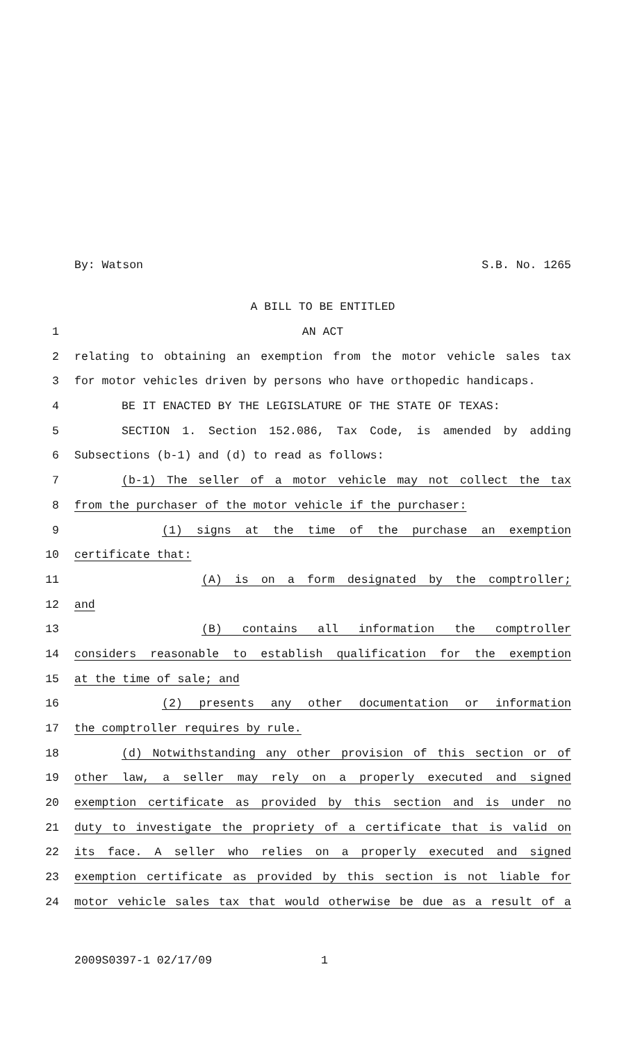By: Watson S.B. No. 1265
A BILL TO BE ENTITLED
1 AN ACT
2 relating to obtaining an exemption from the motor vehicle sales tax
3 for motor vehicles driven by persons who have orthopedic handicaps.
4 BE IT ENACTED BY THE LEGISLATURE OF THE STATE OF TEXAS:
5 SECTION 1. Section 152.086, Tax Code, is amended by adding
6 Subsections (b-1) and (d) to read as follows:
7 (b-1) The seller of a motor vehicle may not collect the tax
8 from the purchaser of the motor vehicle if the purchaser:
9 (1) signs at the time of the purchase an exemption
10 certificate that:
11 (A) is on a form designated by the comptroller;
12 and
13 (B) contains all information the comptroller
14 considers reasonable to establish qualification for the exemption
15 at the time of sale; and
16 (2) presents any other documentation or information
17 the comptroller requires by rule.
18 (d) Notwithstanding any other provision of this section or of
19 other law, a seller may rely on a properly executed and signed
20 exemption certificate as provided by this section and is under no
21 duty to investigate the propriety of a certificate that is valid on
22 its face. A seller who relies on a properly executed and signed
23 exemption certificate as provided by this section is not liable for
24 motor vehicle sales tax that would otherwise be due as a result of a
2009S0397-1 02/17/09 1